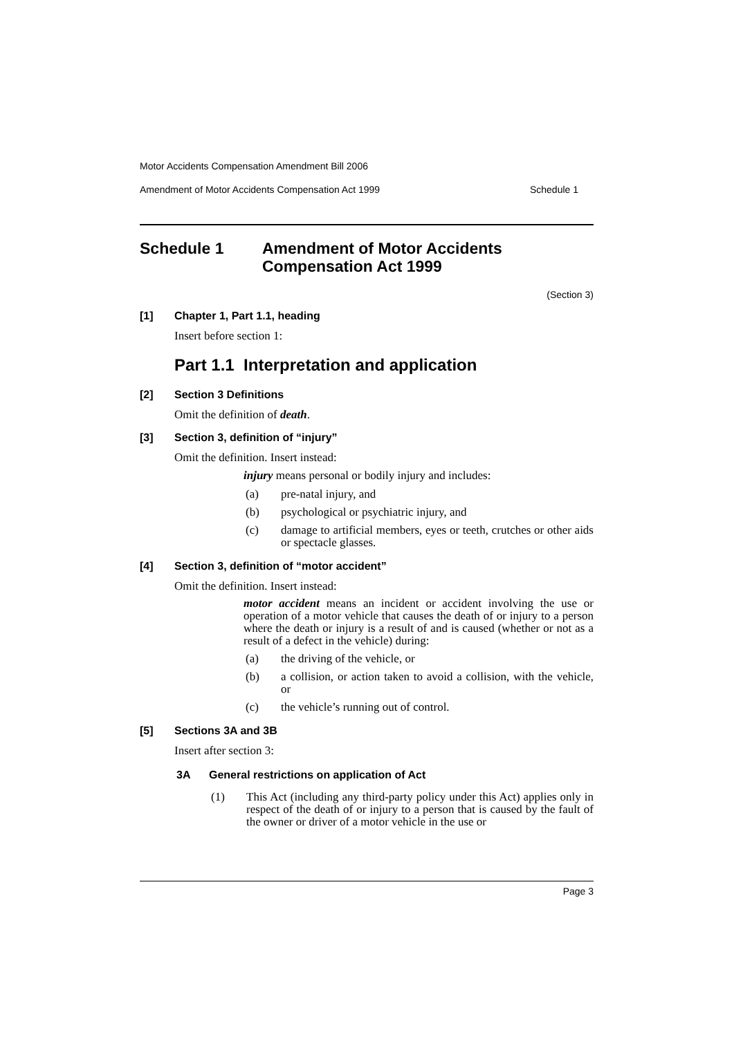Motor Accidents Compensation Amendment Bill 2006
Amendment of Motor Accidents Compensation Act 1999 Schedule 1
Schedule 1 Amendment of Motor Accidents
Compensation Act 1999
(Section 3)
[1] Chapter 1, Part 1.1, heading
Insert before section 1:
Part 1.1 Interpretation and application
[2] Section 3 Definitions
Omit the definition of death.
[3] Section 3, definition of “injury”
Omit the definition. Insert instead:
injury means personal or bodily injury and includes:
(a) pre-natal injury, and
(b) psychological or psychiatric injury, and
(c) damage to artificial members, eyes or teeth, crutches or other aids or spectacle glasses.
[4] Section 3, definition of “motor accident”
Omit the definition. Insert instead:
motor accident means an incident or accident involving the use or operation of a motor vehicle that causes the death of or injury to a person where the death or injury is a result of and is caused (whether or not as a result of a defect in the vehicle) during:
(a) the driving of the vehicle, or
(b) a collision, or action taken to avoid a collision, with the vehicle, or
(c) the vehicle’s running out of control.
[5] Sections 3A and 3B
Insert after section 3:
3A General restrictions on application of Act
(1) This Act (including any third-party policy under this Act) applies only in respect of the death of or injury to a person that is caused by the fault of the owner or driver of a motor vehicle in the use or
Page 3